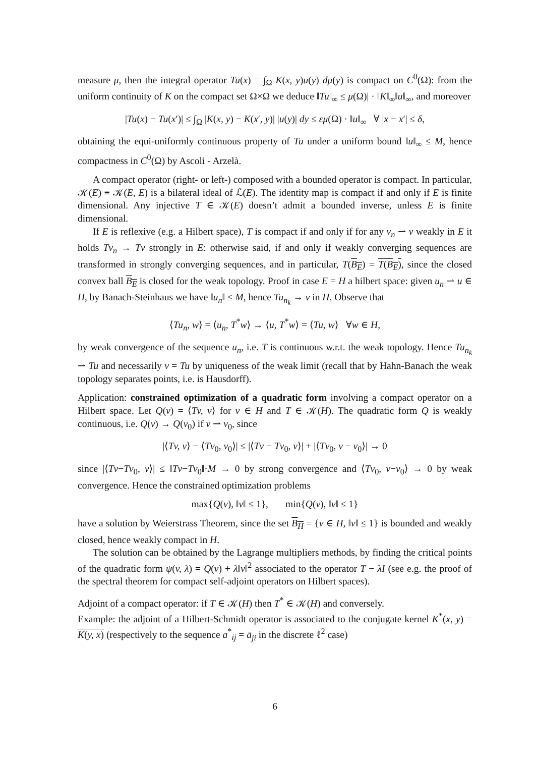measure μ, then the integral operator Tu(x) = ∫<sub>Ω</sub> K(x, y)u(y) dμ(y) is compact on C<sup>0</sup>(Ω): from the uniform continuity of K on the compact set Ω×Ω we deduce ‖Tu‖<sub>∞</sub> ≤ μ(Ω)| · ‖K‖<sub>∞</sub>‖u‖<sub>∞</sub>, and moreover
|Tu(x) − Tu(x′)| ≤ ∫<sub>Ω</sub> |K(x, y) − K(x′, y)| |u(y)| dy ≤ εμ(Ω) · ‖u‖<sub>∞</sub> ∀ |x − x′| ≤ δ,
obtaining the equi-uniformly continuous property of Tu under a uniform bound ‖u‖<sub>∞</sub> ≤ M, hence compactness in C<sup>0</sup>(Ω) by Ascoli - Arzelà.
A compact operator (right- or left-) composed with a bounded operator is compact. In particular, 𝒦(E) ≡ 𝒦(E, E) is a bilateral ideal of ℒ(E). The identity map is compact if and only if E is finite dimensional. Any injective T ∈ 𝒦(E) doesn’t admit a bounded inverse, unless E is finite dimensional.
If E is reflexive (e.g. a Hilbert space), T is compact if and only if for any v<sub>n</sub> ⇀ v weakly in E it holds Tv<sub>n</sub> → Tv strongly in E: otherwise said, if and only if weakly converging sequences are transformed in strongly converging sequences, and in particular, T(B<sub>E</sub>) = T(B<sub>E</sub>), since the closed convex ball B<sub>E</sub> is closed for the weak topology. Proof in case E = H a hilbert space: given u<sub>n</sub> ⇀ u ∈ H, by Banach-Steinhaus we have ‖u<sub>n</sub>‖ ≤ M, hence Tu<sub>n<sub>k</sub></sub> → v in H. Observe that
⟨Tu<sub>n</sub>, w⟩ = ⟨u<sub>n</sub>, T<sup>*</sup>w⟩ → ⟨u, T<sup>*</sup>w⟩ = ⟨Tu, w⟩ ∀w ∈ H,
by weak convergence of the sequence u<sub>n</sub>, i.e. T is continuous w.r.t. the weak topology. Hence Tu<sub>n<sub>k</sub></sub> ⇀ Tu and necessarily v = Tu by uniqueness of the weak limit (recall that by Hahn-Banach the weak topology separates points, i.e. is Hausdorff).
Application: constrained optimization of a quadratic form involving a compact operator on a Hilbert space. Let Q(v) = ⟨Tv, v⟩ for v ∈ H and T ∈ 𝒦(H). The quadratic form Q is weakly continuous, i.e. Q(v) → Q(v<sub>0</sub>) if v ⇀ v<sub>0</sub>, since
|⟨Tv, v⟩ − ⟨Tv<sub>0</sub>, v<sub>0</sub>⟩| ≤ |⟨Tv − Tv<sub>0</sub>, v⟩| + |⟨Tv<sub>0</sub>, v − v<sub>0</sub>⟩| → 0
since |⟨Tv−Tv<sub>0</sub>, v⟩| ≤ ‖Tv−Tv<sub>0</sub>‖·M → 0 by strong convergence and ⟨Tv<sub>0</sub>, v−v<sub>0</sub>⟩ → 0 by weak convergence. Hence the constrained optimization problems
max{Q(v), ‖v‖ ≤ 1}, min{Q(v), ‖v‖ ≤ 1}
have a solution by Weierstrass Theorem, since the set B<sub>H</sub> = {v ∈ H, ‖v‖ ≤ 1} is bounded and weakly closed, hence weakly compact in H.
The solution can be obtained by the Lagrange multipliers methods, by finding the critical points of the quadratic form ψ(v, λ) = Q(v) + λ‖v‖<sup>2</sup> associated to the operator T − λI (see e.g. the proof of the spectral theorem for compact self-adjoint operators on Hilbert spaces).
Adjoint of a compact operator: if T ∈ 𝒦(H) then T<sup>*</sup> ∈ 𝒦(H) and conversely.
Example: the adjoint of a Hilbert-Schmidt operator is associated to the conjugate kernel K<sup>*</sup>(x, y) = K(y, x) (respectively to the sequence a<sup>*</sup><sub>ij</sub> = ā<sub>ji</sub> in the discrete ℓ<sup>2</sup> case)
6